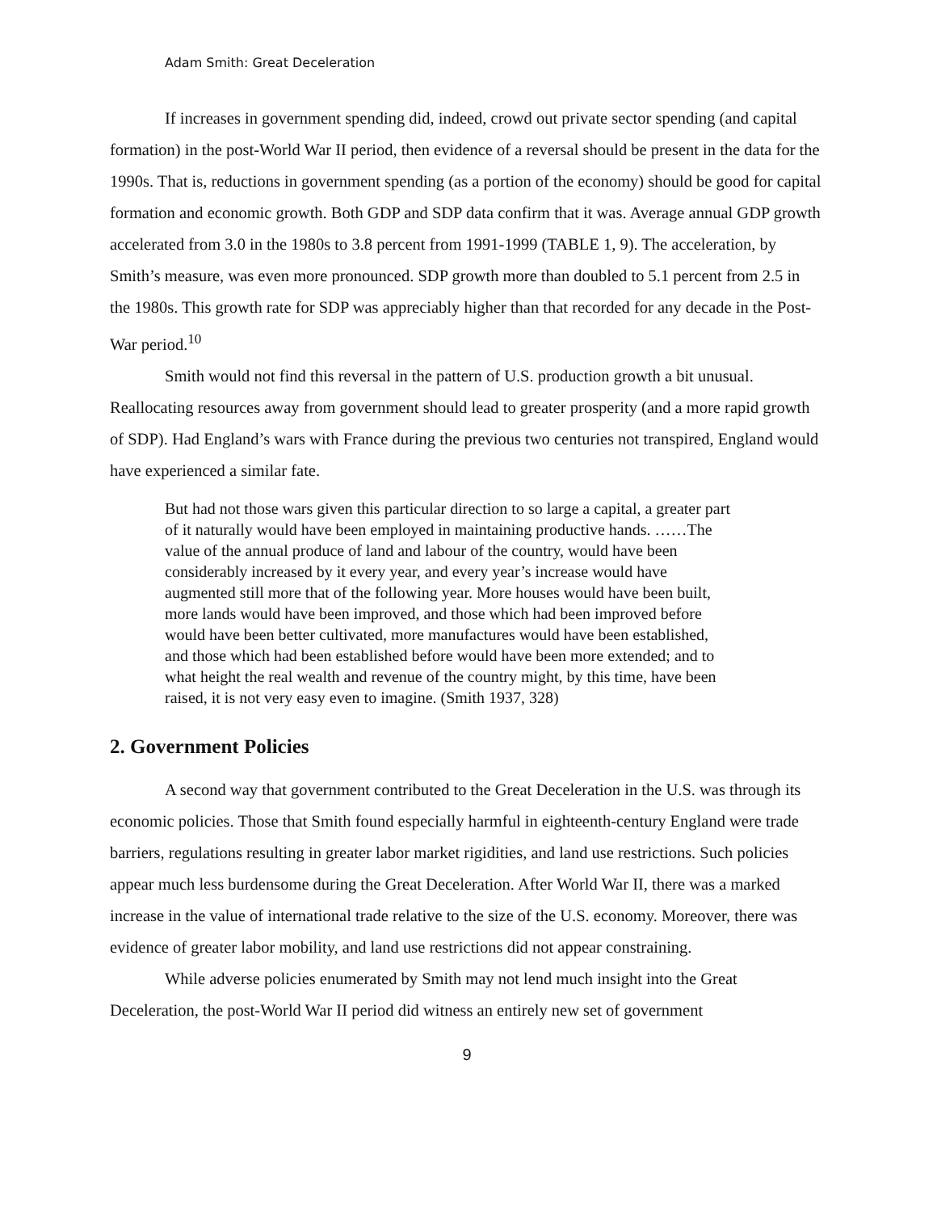Adam Smith: Great Deceleration
If increases in government spending did, indeed, crowd out private sector spending (and capital formation) in the post-World War II period, then evidence of a reversal should be present in the data for the 1990s. That is, reductions in government spending (as a portion of the economy) should be good for capital formation and economic growth. Both GDP and SDP data confirm that it was. Average annual GDP growth accelerated from 3.0 in the 1980s to 3.8 percent from 1991-1999 (TABLE 1, 9). The acceleration, by Smith’s measure, was even more pronounced. SDP growth more than doubled to 5.1 percent from 2.5 in the 1980s. This growth rate for SDP was appreciably higher than that recorded for any decade in the Post-War period.<sup>10</sup>
Smith would not find this reversal in the pattern of U.S. production growth a bit unusual. Reallocating resources away from government should lead to greater prosperity (and a more rapid growth of SDP). Had England’s wars with France during the previous two centuries not transpired, England would have experienced a similar fate.
But had not those wars given this particular direction to so large a capital, a greater part of it naturally would have been employed in maintaining productive hands. ……The value of the annual produce of land and labour of the country, would have been considerably increased by it every year, and every year’s increase would have augmented still more that of the following year. More houses would have been built, more lands would have been improved, and those which had been improved before would have been better cultivated, more manufactures would have been established, and those which had been established before would have been more extended; and to what height the real wealth and revenue of the country might, by this time, have been raised, it is not very easy even to imagine. (Smith 1937, 328)
2. Government Policies
A second way that government contributed to the Great Deceleration in the U.S. was through its economic policies. Those that Smith found especially harmful in eighteenth-century England were trade barriers, regulations resulting in greater labor market rigidities, and land use restrictions. Such policies appear much less burdensome during the Great Deceleration. After World War II, there was a marked increase in the value of international trade relative to the size of the U.S. economy. Moreover, there was evidence of greater labor mobility, and land use restrictions did not appear constraining.
While adverse policies enumerated by Smith may not lend much insight into the Great Deceleration, the post-World War II period did witness an entirely new set of government
9